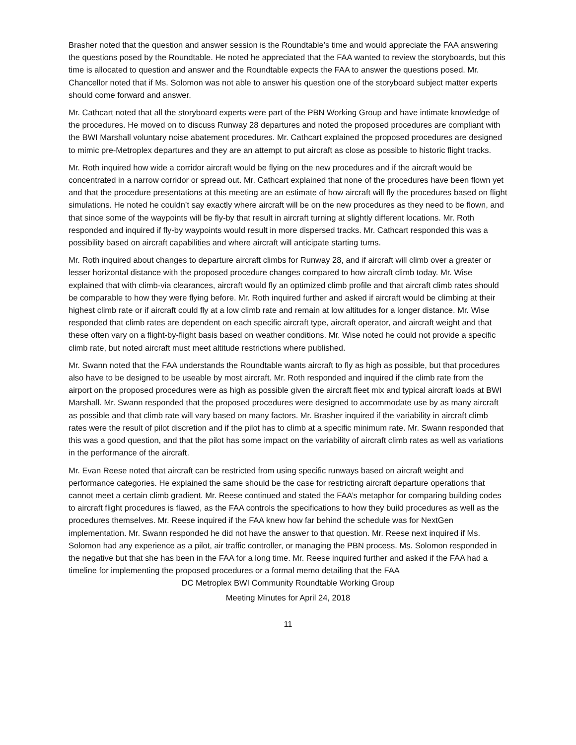Brasher noted that the question and answer session is the Roundtable’s time and would appreciate the FAA answering the questions posed by the Roundtable. He noted he appreciated that the FAA wanted to review the storyboards, but this time is allocated to question and answer and the Roundtable expects the FAA to answer the questions posed. Mr. Chancellor noted that if Ms. Solomon was not able to answer his question one of the storyboard subject matter experts should come forward and answer.
Mr. Cathcart noted that all the storyboard experts were part of the PBN Working Group and have intimate knowledge of the procedures. He moved on to discuss Runway 28 departures and noted the proposed procedures are compliant with the BWI Marshall voluntary noise abatement procedures. Mr. Cathcart explained the proposed procedures are designed to mimic pre-Metroplex departures and they are an attempt to put aircraft as close as possible to historic flight tracks.
Mr. Roth inquired how wide a corridor aircraft would be flying on the new procedures and if the aircraft would be concentrated in a narrow corridor or spread out. Mr. Cathcart explained that none of the procedures have been flown yet and that the procedure presentations at this meeting are an estimate of how aircraft will fly the procedures based on flight simulations. He noted he couldn’t say exactly where aircraft will be on the new procedures as they need to be flown, and that since some of the waypoints will be fly-by that result in aircraft turning at slightly different locations. Mr. Roth responded and inquired if fly-by waypoints would result in more dispersed tracks. Mr. Cathcart responded this was a possibility based on aircraft capabilities and where aircraft will anticipate starting turns.
Mr. Roth inquired about changes to departure aircraft climbs for Runway 28, and if aircraft will climb over a greater or lesser horizontal distance with the proposed procedure changes compared to how aircraft climb today. Mr. Wise explained that with climb-via clearances, aircraft would fly an optimized climb profile and that aircraft climb rates should be comparable to how they were flying before. Mr. Roth inquired further and asked if aircraft would be climbing at their highest climb rate or if aircraft could fly at a low climb rate and remain at low altitudes for a longer distance. Mr. Wise responded that climb rates are dependent on each specific aircraft type, aircraft operator, and aircraft weight and that these often vary on a flight-by-flight basis based on weather conditions. Mr. Wise noted he could not provide a specific climb rate, but noted aircraft must meet altitude restrictions where published.
Mr. Swann noted that the FAA understands the Roundtable wants aircraft to fly as high as possible, but that procedures also have to be designed to be useable by most aircraft. Mr. Roth responded and inquired if the climb rate from the airport on the proposed procedures were as high as possible given the aircraft fleet mix and typical aircraft loads at BWI Marshall. Mr. Swann responded that the proposed procedures were designed to accommodate use by as many aircraft as possible and that climb rate will vary based on many factors. Mr. Brasher inquired if the variability in aircraft climb rates were the result of pilot discretion and if the pilot has to climb at a specific minimum rate. Mr. Swann responded that this was a good question, and that the pilot has some impact on the variability of aircraft climb rates as well as variations in the performance of the aircraft.
Mr. Evan Reese noted that aircraft can be restricted from using specific runways based on aircraft weight and performance categories. He explained the same should be the case for restricting aircraft departure operations that cannot meet a certain climb gradient. Mr. Reese continued and stated the FAA’s metaphor for comparing building codes to aircraft flight procedures is flawed, as the FAA controls the specifications to how they build procedures as well as the procedures themselves. Mr. Reese inquired if the FAA knew how far behind the schedule was for NextGen implementation. Mr. Swann responded he did not have the answer to that question. Mr. Reese next inquired if Ms. Solomon had any experience as a pilot, air traffic controller, or managing the PBN process. Ms. Solomon responded in the negative but that she has been in the FAA for a long time. Mr. Reese inquired further and asked if the FAA had a timeline for implementing the proposed procedures or a formal memo detailing that the FAA
DC Metroplex BWI Community Roundtable Working Group
Meeting Minutes for April 24, 2018
11